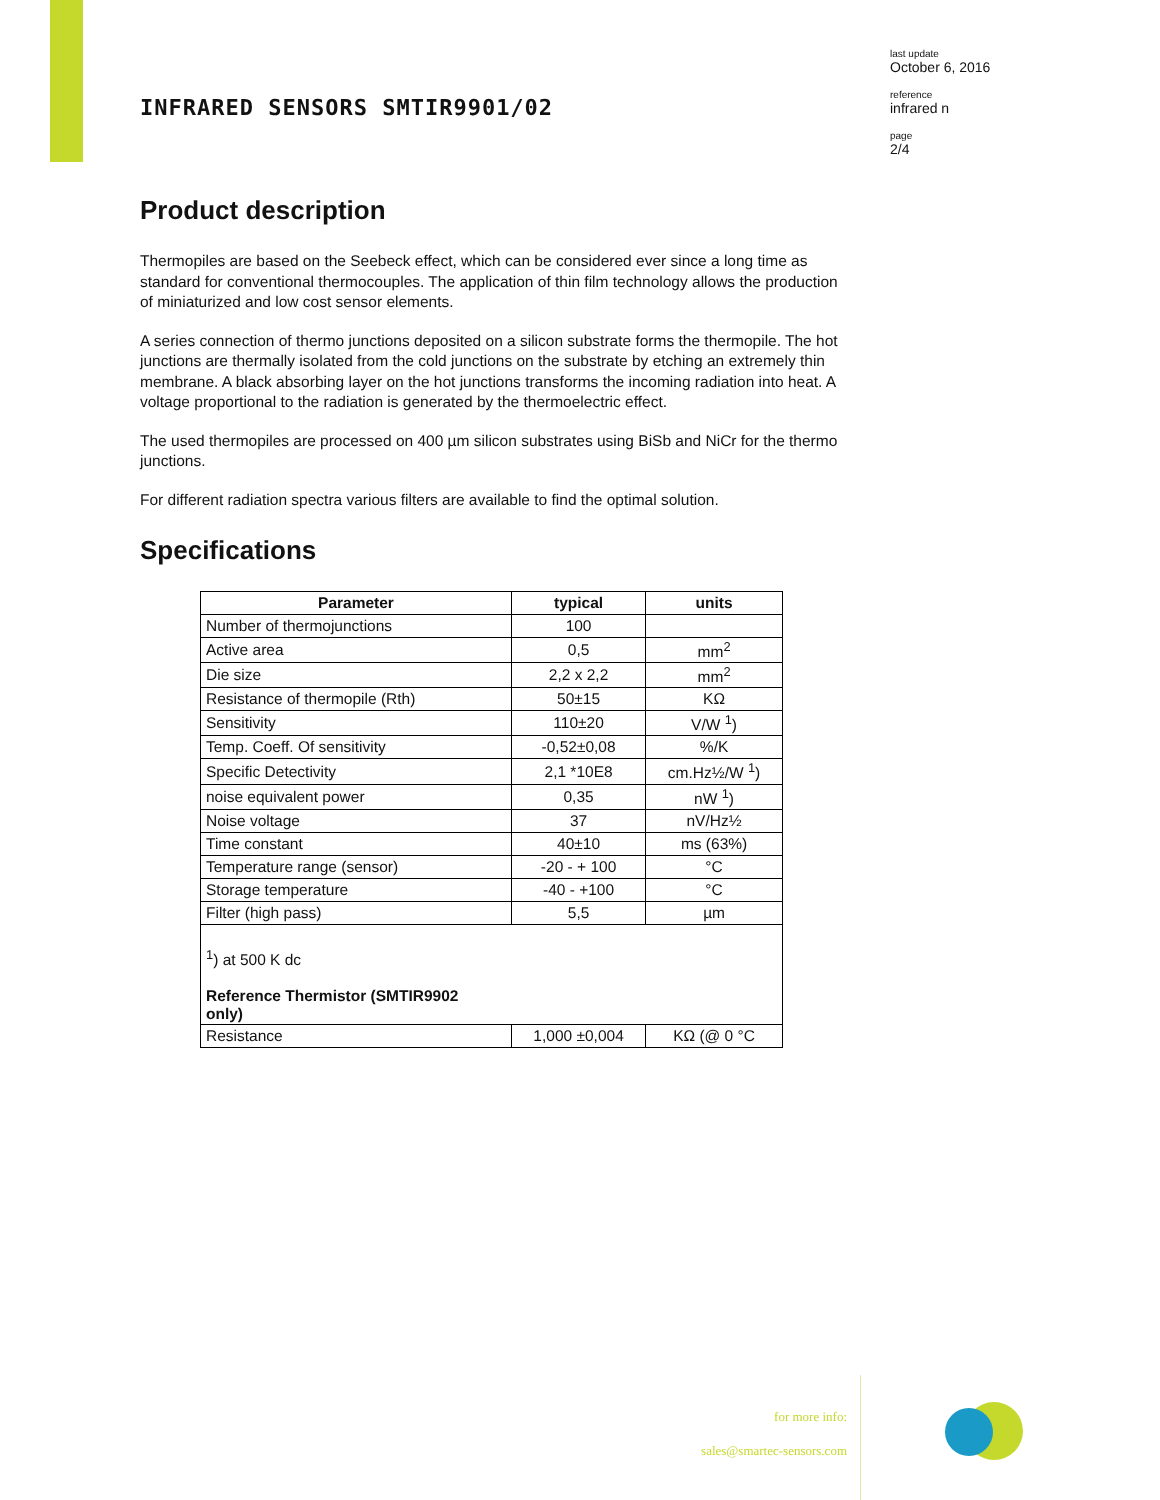last update
October 6, 2016
reference
infrared n
page
2/4
INFRARED SENSORS SMTIR9901/02
Product description
Thermopiles are based on the Seebeck effect, which can be considered ever since a long time as standard for conventional thermocouples. The application of thin film technology allows the production of miniaturized and low cost sensor elements.
A series connection of thermo junctions deposited on a silicon substrate forms the thermopile. The hot junctions are thermally isolated from the cold junctions on the substrate by etching an extremely thin membrane. A black absorbing layer on the hot junctions transforms the incoming radiation into heat. A voltage proportional to the radiation is generated by the thermoelectric effect.
The used thermopiles are processed on 400 µm silicon substrates using BiSb and NiCr for the thermo junctions.
For different radiation spectra various filters are available to find the optimal solution.
Specifications
| Parameter | typical | units |
| --- | --- | --- |
| Number of thermojunctions | 100 | |
| Active area | 0,5 | mm<sup>2</sup> |
| Die size | 2,2 x 2,2 | mm<sup>2</sup> |
| Resistance of thermopile (Rth) | 50±15 | KΩ |
| Sensitivity | 110±20 | V/W <sup>1</sup>) |
| Temp. Coeff. Of sensitivity | -0,52±0,08 | %/K |
| Specific Detectivity | 2,1 *10E8 | cm.Hz½/W <sup>1</sup>) |
| noise equivalent power | 0,35 | nW <sup>1</sup>) |
| Noise voltage | 37 | nV/Hz½ |
| Time constant | 40±10 | ms (63%) |
| Temperature range (sensor) | -20 - + 100 | °C |
| Storage temperature | -40 - +100 | °C |
| Filter (high pass) | 5,5 | µm |
| <sup>1</sup>) at 500 K dc Reference Thermistor (SMTIR9902 only) | | |
| Resistance | 1,000 ±0,004 | KΩ (@ 0 °C |
for more info:
sales@smartec-sensors.com